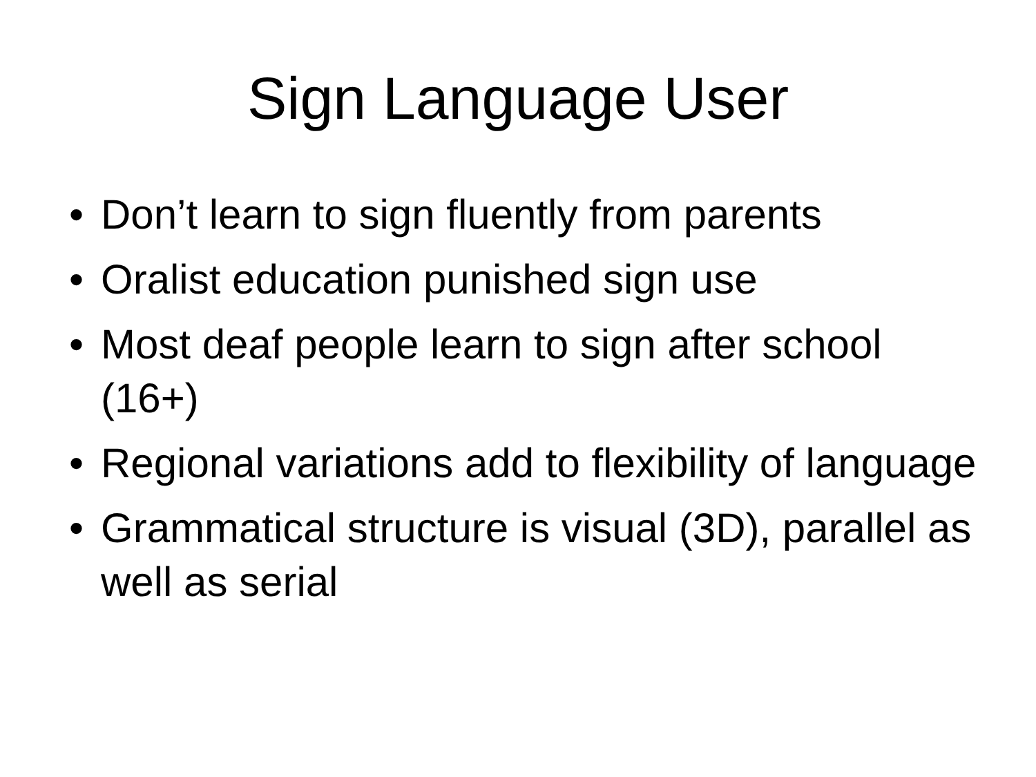Sign Language User
• Don’t learn to sign fluently from parents
• Oralist education punished sign use
• Most deaf people learn to sign after school (16+)
• Regional variations add to flexibility of language
• Grammatical structure is visual (3D), parallel as well as serial